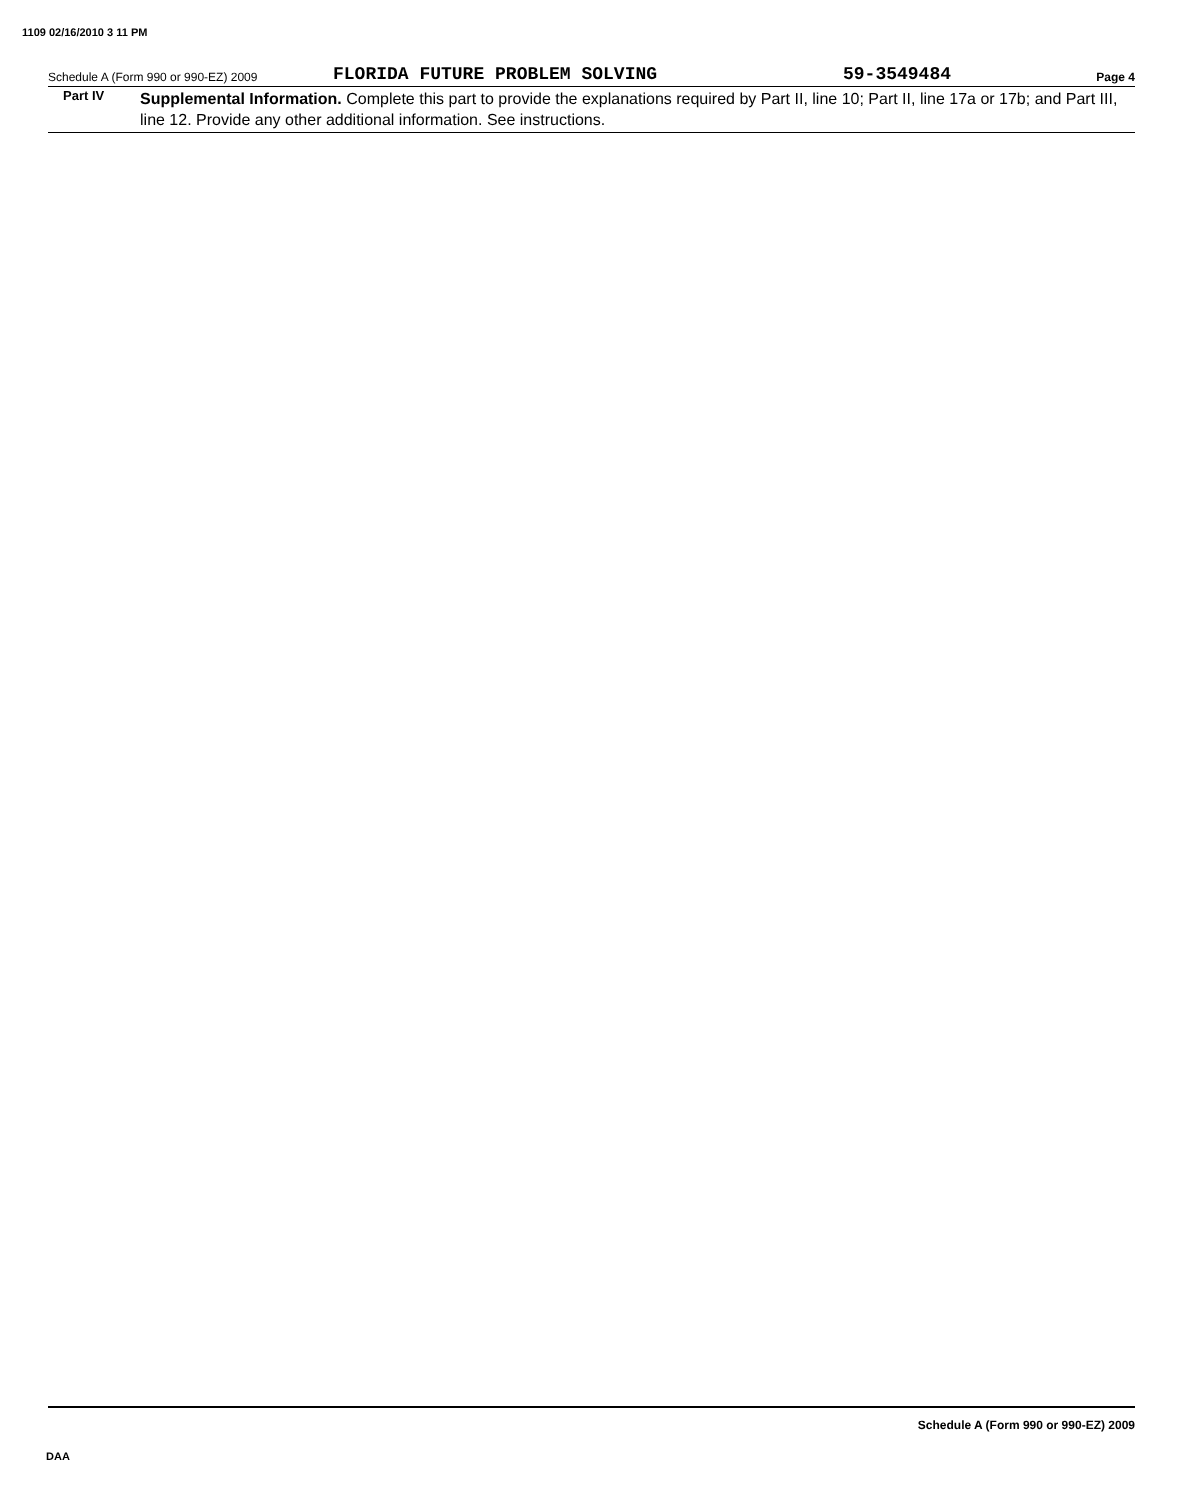1109 02/16/2010 3 11 PM
Schedule A (Form 990 or 990-EZ) 2009 FLORIDA FUTURE PROBLEM SOLVING 59-3549484 Page 4
Part IV Supplemental Information. Complete this part to provide the explanations required by Part II, line 10; Part II, line 17a or 17b; and Part III, line 12. Provide any other additional information. See instructions.
Schedule A (Form 990 or 990-EZ) 2009
DAA